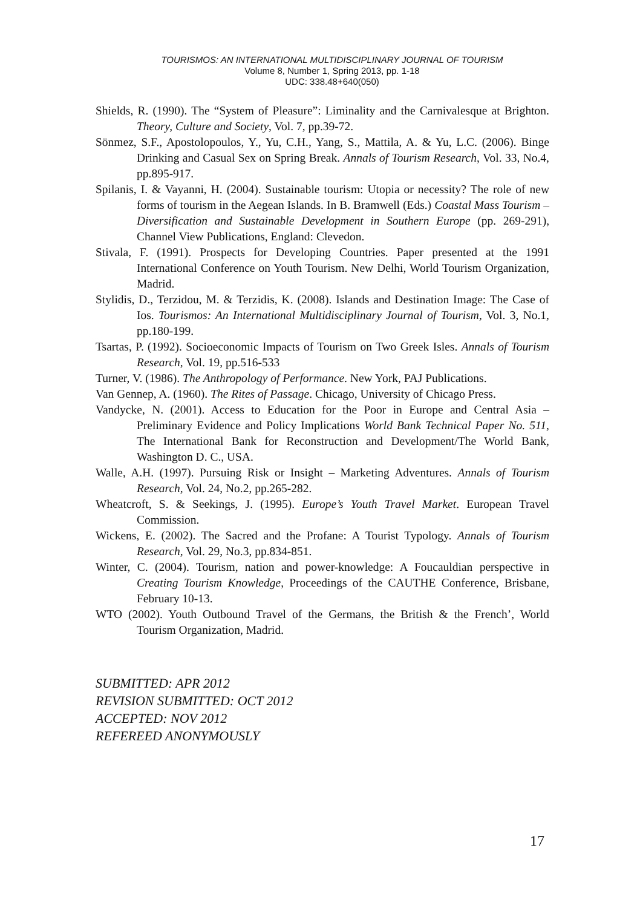TOURISMOS: AN INTERNATIONAL MULTIDISCIPLINARY JOURNAL OF TOURISM
Volume 8, Number 1, Spring 2013, pp. 1-18
UDC: 338.48+640(050)
Shields, R. (1990). The “System of Pleasure”: Liminality and the Carnivalesque at Brighton. Theory, Culture and Society, Vol. 7, pp.39-72.
Sönmez, S.F., Apostolopoulos, Y., Yu, C.H., Yang, S., Mattila, A. & Yu, L.C. (2006). Binge Drinking and Casual Sex on Spring Break. Annals of Tourism Research, Vol. 33, No.4, pp.895-917.
Spilanis, I. & Vayanni, H. (2004). Sustainable tourism: Utopia or necessity? The role of new forms of tourism in the Aegean Islands. In B. Bramwell (Eds.) Coastal Mass Tourism – Diversification and Sustainable Development in Southern Europe (pp. 269-291), Channel View Publications, England: Clevedon.
Stivala, F. (1991). Prospects for Developing Countries. Paper presented at the 1991 International Conference on Youth Tourism. New Delhi, World Tourism Organization, Madrid.
Stylidis, D., Terzidou, M. & Terzidis, K. (2008). Islands and Destination Image: The Case of Ios. Tourismos: An International Multidisciplinary Journal of Tourism, Vol. 3, No.1, pp.180-199.
Tsartas, P. (1992). Socioeconomic Impacts of Tourism on Two Greek Isles. Annals of Tourism Research, Vol. 19, pp.516-533
Turner, V. (1986). The Anthropology of Performance. New York, PAJ Publications.
Van Gennep, A. (1960). The Rites of Passage. Chicago, University of Chicago Press.
Vandycke, N. (2001). Access to Education for the Poor in Europe and Central Asia – Preliminary Evidence and Policy Implications World Bank Technical Paper No. 511, The International Bank for Reconstruction and Development/The World Bank, Washington D. C., USA.
Walle, A.H. (1997). Pursuing Risk or Insight – Marketing Adventures. Annals of Tourism Research, Vol. 24, No.2, pp.265-282.
Wheatcroft, S. & Seekings, J. (1995). Europe’s Youth Travel Market. European Travel Commission.
Wickens, E. (2002). The Sacred and the Profane: A Tourist Typology. Annals of Tourism Research, Vol. 29, No.3, pp.834-851.
Winter, C. (2004). Tourism, nation and power-knowledge: A Foucauldian perspective in Creating Tourism Knowledge, Proceedings of the CAUTHE Conference, Brisbane, February 10-13.
WTO (2002). Youth Outbound Travel of the Germans, the British & the French’, World Tourism Organization, Madrid.
SUBMITTED: APR 2012
REVISION SUBMITTED: OCT 2012
ACCEPTED: NOV 2012
REFEREED ANONYMOUSLY
17